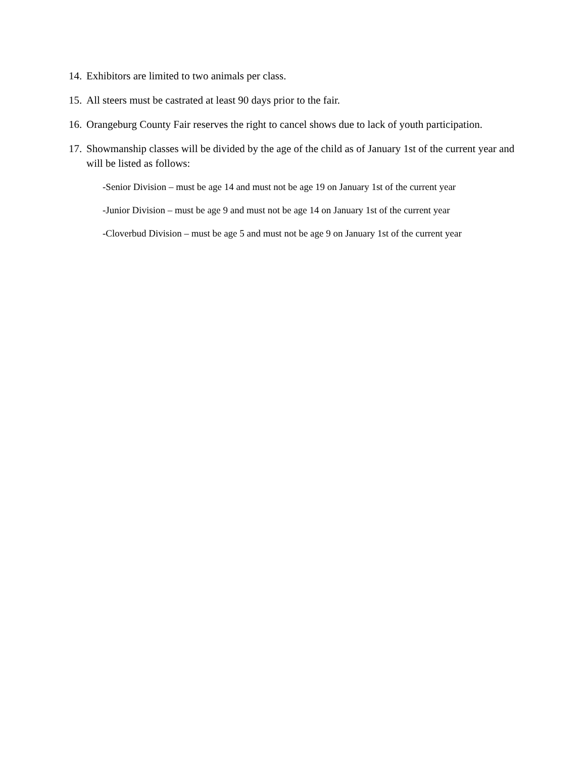14. Exhibitors are limited to two animals per class.
15. All steers must be castrated at least 90 days prior to the fair.
16. Orangeburg County Fair reserves the right to cancel shows due to lack of youth participation.
17. Showmanship classes will be divided by the age of the child as of January 1st of the current year and will be listed as follows:
-Senior Division – must be age 14 and must not be age 19 on January 1st of the current year
-Junior Division – must be age 9 and must not be age 14 on January 1st of the current year
-Cloverbud Division – must be age 5 and must not be age 9 on January 1st of the current year